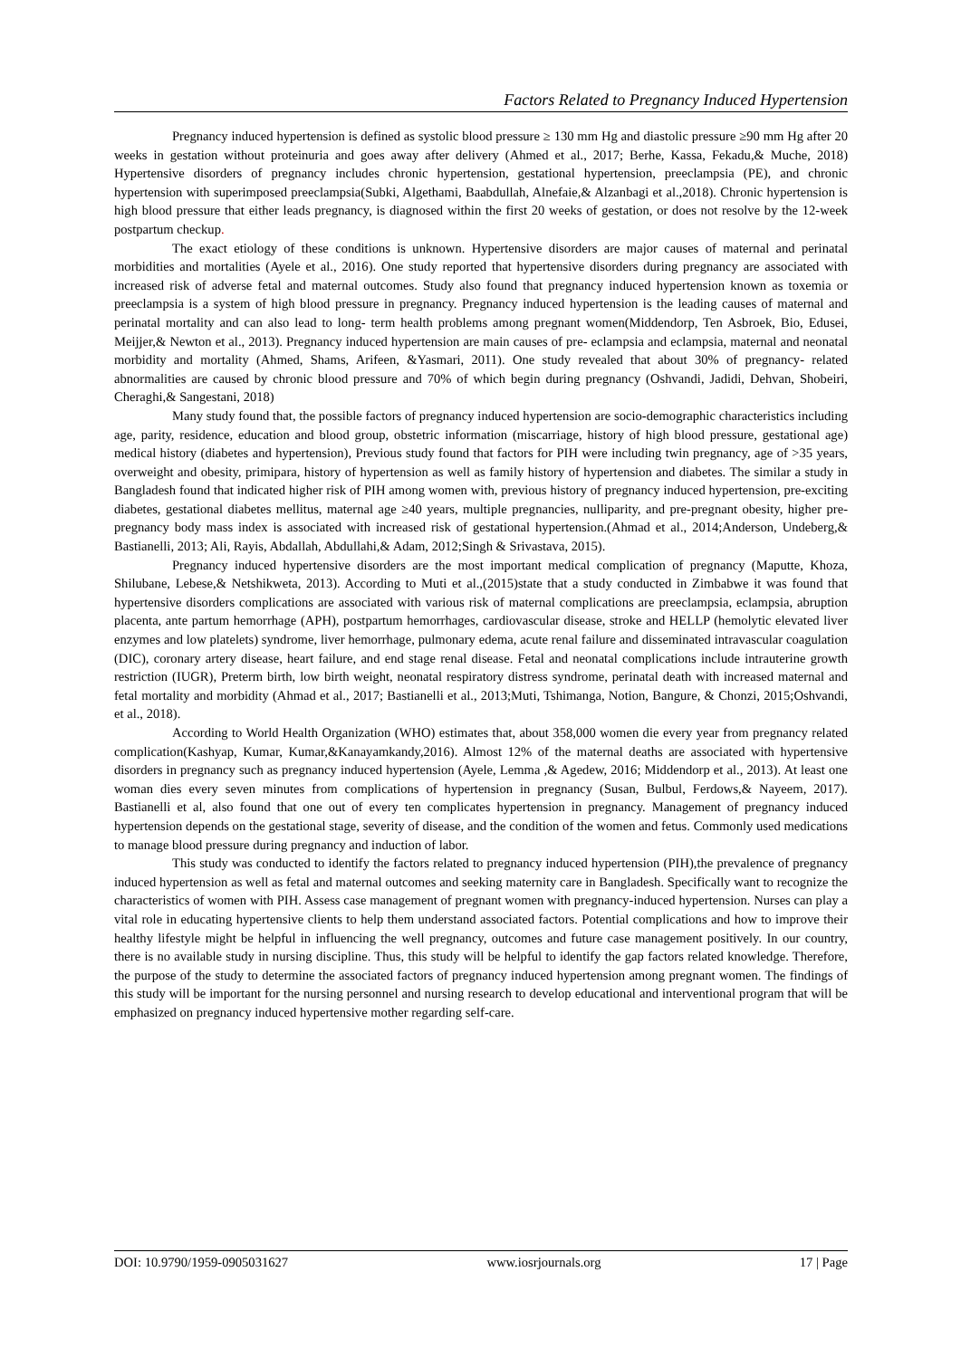Factors Related to Pregnancy Induced Hypertension
Pregnancy induced hypertension is defined as systolic blood pressure ≥ 130 mm Hg and diastolic pressure ≥90 mm Hg after 20 weeks in gestation without proteinuria and goes away after delivery (Ahmed et al., 2017; Berhe, Kassa, Fekadu,& Muche, 2018) Hypertensive disorders of pregnancy includes chronic hypertension, gestational hypertension, preeclampsia (PE), and chronic hypertension with superimposed preeclampsia(Subki, Algethami, Baabdullah, Alnefaie,& Alzanbagi et al.,2018). Chronic hypertension is high blood pressure that either leads pregnancy, is diagnosed within the first 20 weeks of gestation, or does not resolve by the 12-week postpartum checkup.
The exact etiology of these conditions is unknown. Hypertensive disorders are major causes of maternal and perinatal morbidities and mortalities (Ayele et al., 2016). One study reported that hypertensive disorders during pregnancy are associated with increased risk of adverse fetal and maternal outcomes. Study also found that pregnancy induced hypertension known as toxemia or preeclampsia is a system of high blood pressure in pregnancy. Pregnancy induced hypertension is the leading causes of maternal and perinatal mortality and can also lead to long- term health problems among pregnant women(Middendorp, Ten Asbroek, Bio, Edusei, Meijjer,& Newton et al., 2013). Pregnancy induced hypertension are main causes of pre- eclampsia and eclampsia, maternal and neonatal morbidity and mortality (Ahmed, Shams, Arifeen, &Yasmari, 2011). One study revealed that about 30% of pregnancy- related abnormalities are caused by chronic blood pressure and 70% of which begin during pregnancy (Oshvandi, Jadidi, Dehvan, Shobeiri, Cheraghi,& Sangestani, 2018)
Many study found that, the possible factors of pregnancy induced hypertension are socio-demographic characteristics including age, parity, residence, education and blood group, obstetric information (miscarriage, history of high blood pressure, gestational age) medical history (diabetes and hypertension), Previous study found that factors for PIH were including twin pregnancy, age of >35 years, overweight and obesity, primipara, history of hypertension as well as family history of hypertension and diabetes. The similar a study in Bangladesh found that indicated higher risk of PIH among women with, previous history of pregnancy induced hypertension, pre-exciting diabetes, gestational diabetes mellitus, maternal age ≥40 years, multiple pregnancies, nulliparity, and pre-pregnant obesity, higher pre-pregnancy body mass index is associated with increased risk of gestational hypertension.(Ahmad et al., 2014;Anderson, Undeberg,& Bastianelli, 2013; Ali, Rayis, Abdallah, Abdullahi,& Adam, 2012;Singh & Srivastava, 2015).
Pregnancy induced hypertensive disorders are the most important medical complication of pregnancy (Maputte, Khoza, Shilubane, Lebese,& Netshikweta, 2013). According to Muti et al.,(2015)state that a study conducted in Zimbabwe it was found that hypertensive disorders complications are associated with various risk of maternal complications are preeclampsia, eclampsia, abruption placenta, ante partum hemorrhage (APH), postpartum hemorrhages, cardiovascular disease, stroke and HELLP (hemolytic elevated liver enzymes and low platelets) syndrome, liver hemorrhage, pulmonary edema, acute renal failure and disseminated intravascular coagulation (DIC), coronary artery disease, heart failure, and end stage renal disease. Fetal and neonatal complications include intrauterine growth restriction (IUGR), Preterm birth, low birth weight, neonatal respiratory distress syndrome, perinatal death with increased maternal and fetal mortality and morbidity (Ahmad et al., 2017; Bastianelli et al., 2013;Muti, Tshimanga, Notion, Bangure, & Chonzi, 2015;Oshvandi, et al., 2018).
According to World Health Organization (WHO) estimates that, about 358,000 women die every year from pregnancy related complication(Kashyap, Kumar, Kumar,&Kanayamkandy,2016). Almost 12% of the maternal deaths are associated with hypertensive disorders in pregnancy such as pregnancy induced hypertension (Ayele, Lemma ,& Agedew, 2016; Middendorp et al., 2013). At least one woman dies every seven minutes from complications of hypertension in pregnancy (Susan, Bulbul, Ferdows,& Nayeem, 2017). Bastianelli et al, also found that one out of every ten complicates hypertension in pregnancy. Management of pregnancy induced hypertension depends on the gestational stage, severity of disease, and the condition of the women and fetus. Commonly used medications to manage blood pressure during pregnancy and induction of labor.
This study was conducted to identify the factors related to pregnancy induced hypertension (PIH),the prevalence of pregnancy induced hypertension as well as fetal and maternal outcomes and seeking maternity care in Bangladesh. Specifically want to recognize the characteristics of women with PIH. Assess case management of pregnant women with pregnancy-induced hypertension. Nurses can play a vital role in educating hypertensive clients to help them understand associated factors. Potential complications and how to improve their healthy lifestyle might be helpful in influencing the well pregnancy, outcomes and future case management positively. In our country, there is no available study in nursing discipline. Thus, this study will be helpful to identify the gap factors related knowledge. Therefore, the purpose of the study to determine the associated factors of pregnancy induced hypertension among pregnant women. The findings of this study will be important for the nursing personnel and nursing research to develop educational and interventional program that will be emphasized on pregnancy induced hypertensive mother regarding self-care.
DOI: 10.9790/1959-0905031627 www.iosrjournals.org 17 | Page